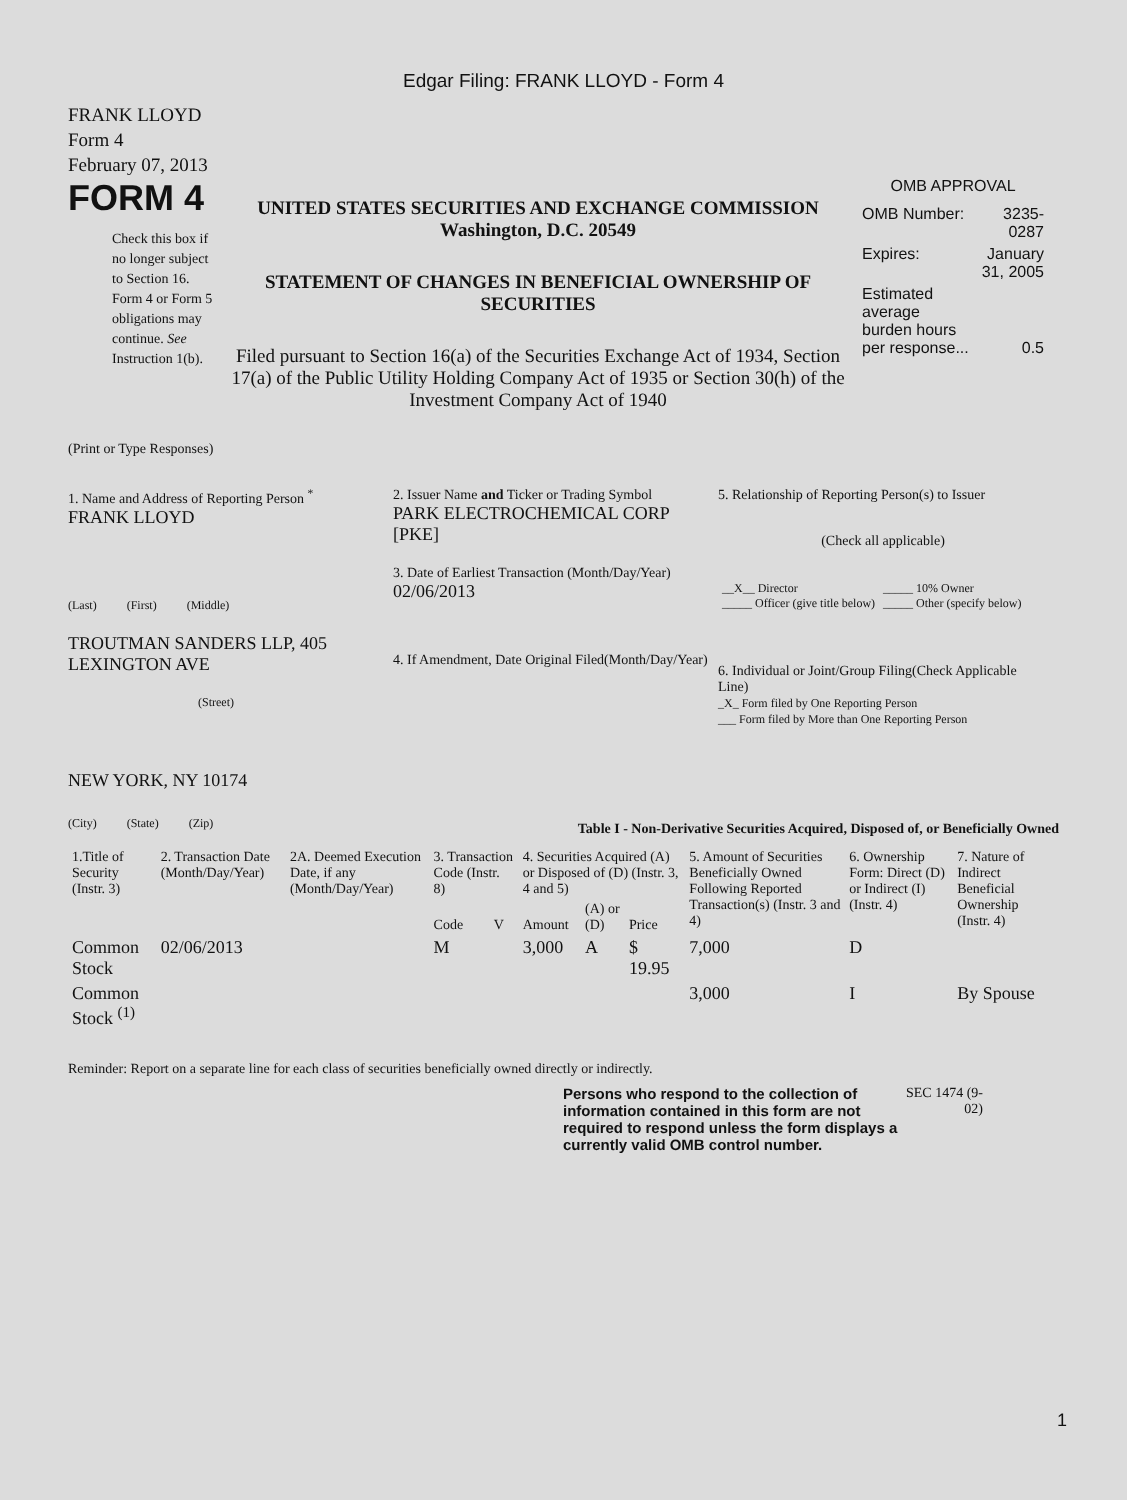Edgar Filing: FRANK LLOYD - Form 4
FRANK LLOYD
Form 4
February 07, 2013
FORM 4
Check this box if no longer subject to Section 16. Form 4 or Form 5 obligations may continue. See Instruction 1(b).
UNITED STATES SECURITIES AND EXCHANGE COMMISSION
Washington, D.C. 20549
STATEMENT OF CHANGES IN BENEFICIAL OWNERSHIP OF SECURITIES
Filed pursuant to Section 16(a) of the Securities Exchange Act of 1934, Section 17(a) of the Public Utility Holding Company Act of 1935 or Section 30(h) of the Investment Company Act of 1940
OMB APPROVAL
| OMB Number: | 3235-0287 |
| Expires: | January 31, 2005 |
| Estimated average burden hours per response... | 0.5 |
(Print or Type Responses)
1. Name and Address of Reporting Person <sup>*</sup>
FRANK LLOYD
(Last) (First) (Middle)
TROUTMAN SANDERS LLP, 405 LEXINGTON AVE
(Street)
NEW YORK, NY 10174
(City) (State) (Zip)
2. Issuer Name and Ticker or Trading Symbol
PARK ELECTROCHEMICAL CORP [PKE]
3. Date of Earliest Transaction (Month/Day/Year)
02/06/2013
4. If Amendment, Date Original Filed(Month/Day/Year)
5. Relationship of Reporting Person(s) to Issuer
(Check all applicable)
| __X__ Director _____ Officer (give title below) | _____ 10% Owner _____ Other (specify below) |
6. Individual or Joint/Group Filing(Check Applicable Line)
_X_ Form filed by One Reporting Person
___ Form filed by More than One Reporting Person
Table I - Non-Derivative Securities Acquired, Disposed of, or Beneficially Owned
| 1.Title of Security (Instr. 3) | 2. Transaction Date (Month/Day/Year) | 2A. Deemed Execution Date, if any (Month/Day/Year) | 3. Transaction Code (Instr. 8) | | 4. Securities Acquired (A) or Disposed of (D) (Instr. 3, 4 and 5) | | | 5. Amount of Securities Beneficially Owned Following Reported Transaction(s) (Instr. 3 and 4) | 6. Ownership Form: Direct (D) or Indirect (I) (Instr. 4) | 7. Nature of Indirect Beneficial Ownership (Instr. 4) |
| --- | --- | --- | --- | --- | --- | --- | --- | --- | --- | --- |
| | | | Code | V | Amount | (A) or (D) | Price | | | |
| Common Stock | 02/06/2013 | | M | | 3,000 | A | $ 19.95 | 7,000 | D | |
| Common Stock <sup>(1)</sup> | | | | | | | | 3,000 | I | By Spouse |
Reminder: Report on a separate line for each class of securities beneficially owned directly or indirectly.
Persons who respond to the collection of information contained in this form are not required to respond unless the form displays a currently valid OMB control number.
SEC 1474 (9-02)
1